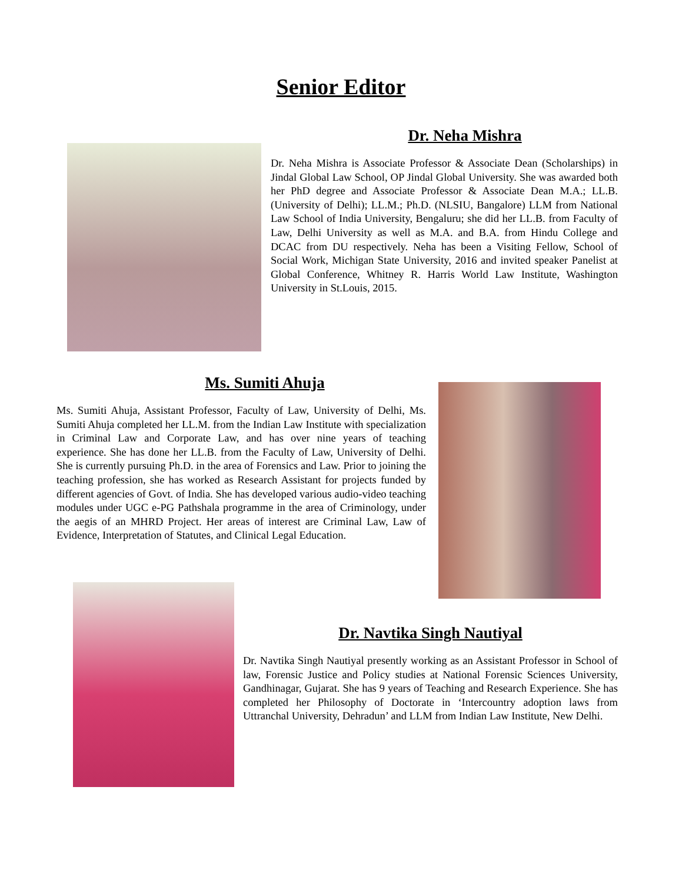Senior Editor
Dr. Neha Mishra
Dr. Neha Mishra is Associate Professor & Associate Dean (Scholarships) in Jindal Global Law School, OP Jindal Global University. She was awarded both her PhD degree and Associate Professor & Associate Dean M.A.; LL.B. (University of Delhi); LL.M.; Ph.D. (NLSIU, Bangalore) LLM from National Law School of India University, Bengaluru; she did her LL.B. from Faculty of Law, Delhi University as well as M.A. and B.A. from Hindu College and DCAC from DU respectively. Neha has been a Visiting Fellow, School of Social Work, Michigan State University, 2016 and invited speaker Panelist at Global Conference, Whitney R. Harris World Law Institute, Washington University in St.Louis, 2015.
Ms. Sumiti Ahuja
Ms. Sumiti Ahuja, Assistant Professor, Faculty of Law, University of Delhi, Ms. Sumiti Ahuja completed her LL.M. from the Indian Law Institute with specialization in Criminal Law and Corporate Law, and has over nine years of teaching experience. She has done her LL.B. from the Faculty of Law, University of Delhi. She is currently pursuing Ph.D. in the area of Forensics and Law. Prior to joining the teaching profession, she has worked as Research Assistant for projects funded by different agencies of Govt. of India. She has developed various audio-video teaching modules under UGC e-PG Pathshala programme in the area of Criminology, under the aegis of an MHRD Project. Her areas of interest are Criminal Law, Law of Evidence, Interpretation of Statutes, and Clinical Legal Education.
Dr. Navtika Singh Nautiyal
Dr. Navtika Singh Nautiyal presently working as an Assistant Professor in School of law, Forensic Justice and Policy studies at National Forensic Sciences University, Gandhinagar, Gujarat. She has 9 years of Teaching and Research Experience. She has completed her Philosophy of Doctorate in ‘Intercountry adoption laws from Uttranchal University, Dehradun’ and LLM from Indian Law Institute, New Delhi.